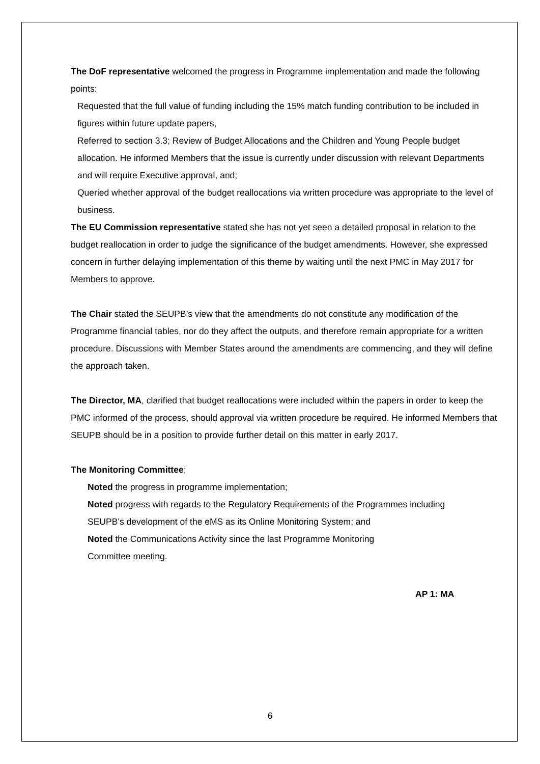The DoF representative welcomed the progress in Programme implementation and made the following points:
• Requested that the full value of funding including the 15% match funding contribution to be included in figures within future update papers,
• Referred to section 3.3; Review of Budget Allocations and the Children and Young People budget allocation. He informed Members that the issue is currently under discussion with relevant Departments and will require Executive approval, and;
• Queried whether approval of the budget reallocations via written procedure was appropriate to the level of business.
The EU Commission representative stated she has not yet seen a detailed proposal in relation to the budget reallocation in order to judge the significance of the budget amendments. However, she expressed concern in further delaying implementation of this theme by waiting until the next PMC in May 2017 for Members to approve.
The Chair stated the SEUPB’s view that the amendments do not constitute any modification of the Programme financial tables, nor do they affect the outputs, and therefore remain appropriate for a written procedure. Discussions with Member States around the amendments are commencing, and they will define the approach taken.
The Director, MA, clarified that budget reallocations were included within the papers in order to keep the PMC informed of the process, should approval via written procedure be required. He informed Members that SEUPB should be in a position to provide further detail on this matter in early 2017.
The Monitoring Committee;
• Noted the progress in programme implementation;
• Noted progress with regards to the Regulatory Requirements of the Programmes including SEUPB’s development of the eMS as its Online Monitoring System; and
• Noted the Communications Activity since the last Programme Monitoring Committee meeting.
AP 1: MA
6